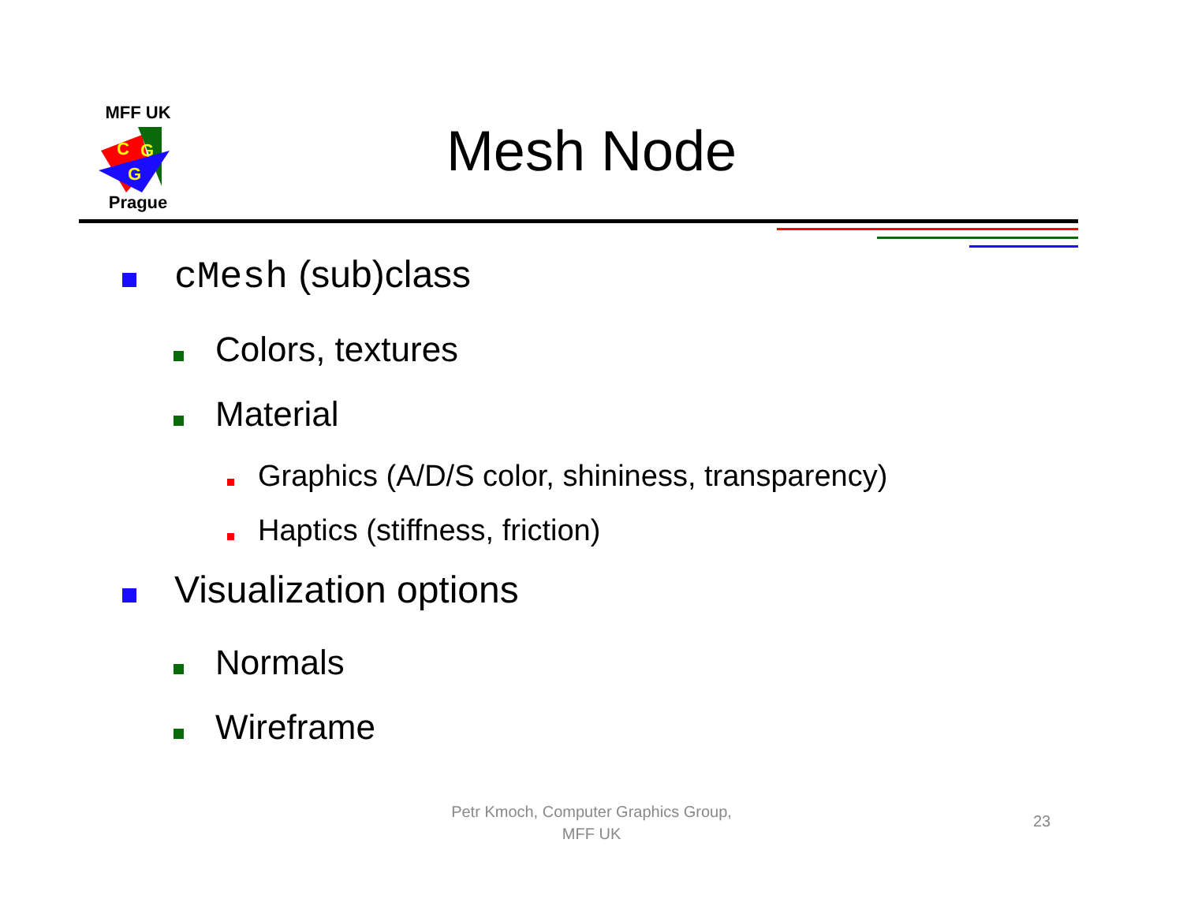MFF UK
C
G
G
Prague
Mesh Node
cMesh (sub)class
Colors, textures
Material
Graphics (A/D/S color, shininess, transparency)
Haptics (stiffness, friction)
Visualization options
Normals
Wireframe
Petr Kmoch, Computer Graphics Group,
MFF UK
23